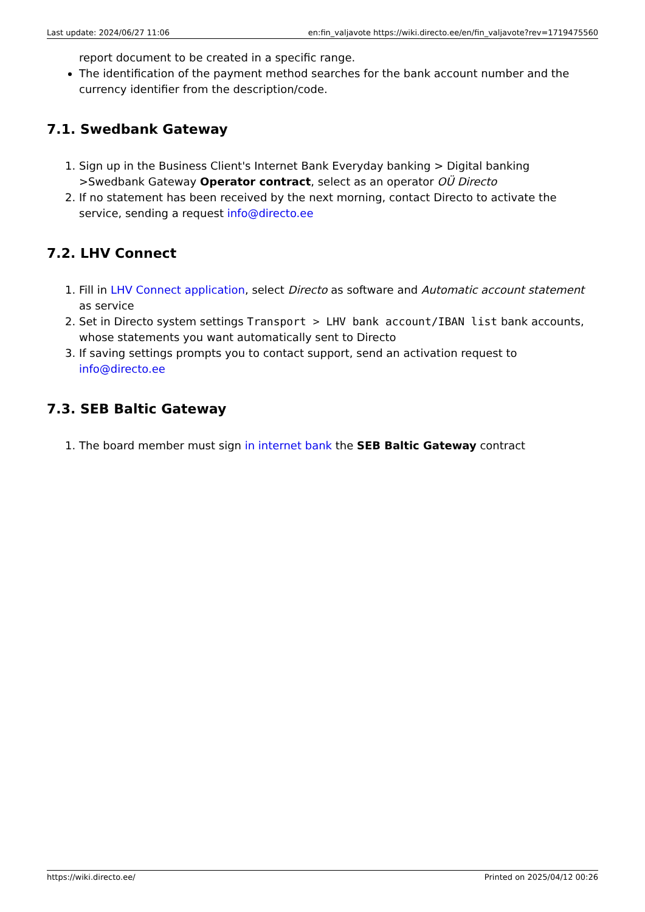Last update: 2024/06/27 11:06 en:fin_valjavote https://wiki.directo.ee/en/fin_valjavote?rev=1719475560
report document to be created in a specific range.
The identification of the payment method searches for the bank account number and the currency identifier from the description/code.
7.1. Swedbank Gateway
1. Sign up in the Business Client's Internet Bank Everyday banking > Digital banking >Swedbank Gateway Operator contract, select as an operator OÜ Directo
2. If no statement has been received by the next morning, contact Directo to activate the service, sending a request info@directo.ee
7.2. LHV Connect
1. Fill in LHV Connect application, select Directo as software and Automatic account statement as service
2. Set in Directo system settings Transport > LHV bank account/IBAN list bank accounts, whose statements you want automatically sent to Directo
3. If saving settings prompts you to contact support, send an activation request to info@directo.ee
7.3. SEB Baltic Gateway
1. The board member must sign in internet bank the SEB Baltic Gateway contract
https://wiki.directo.ee/ Printed on 2025/04/12 00:26